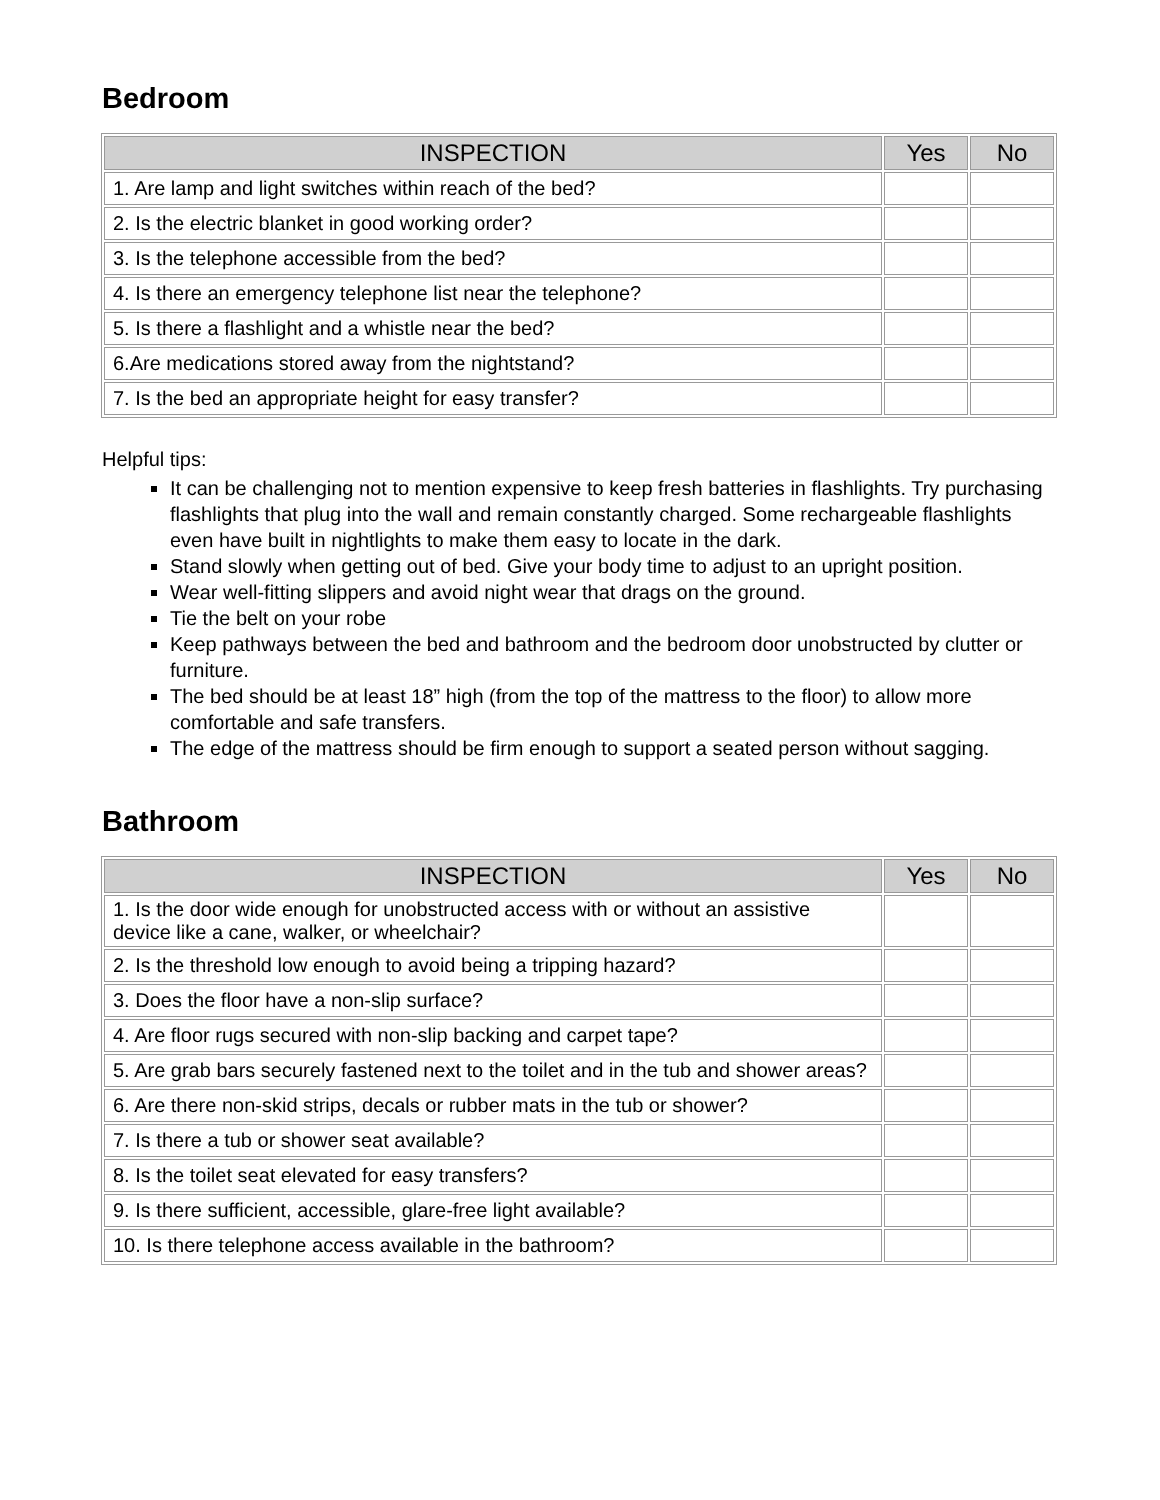Bedroom
| INSPECTION | Yes | No |
| --- | --- | --- |
| 1. Are lamp and light switches within reach of the bed? | | |
| 2. Is the electric blanket in good working order? | | |
| 3. Is the telephone accessible from the bed? | | |
| 4. Is there an emergency telephone list near the telephone? | | |
| 5. Is there a flashlight and a whistle near the bed? | | |
| 6.Are medications stored away from the nightstand? | | |
| 7. Is the bed an appropriate height for easy transfer? | | |
Helpful tips:
It can be challenging not to mention expensive to keep fresh batteries in flashlights. Try purchasing flashlights that plug into the wall and remain constantly charged. Some rechargeable flashlights even have built in nightlights to make them easy to locate in the dark.
Stand slowly when getting out of bed. Give your body time to adjust to an upright position.
Wear well-fitting slippers and avoid night wear that drags on the ground.
Tie the belt on your robe
Keep pathways between the bed and bathroom and the bedroom door unobstructed by clutter or furniture.
The bed should be at least 18” high (from the top of the mattress to the floor) to allow more comfortable and safe transfers.
The edge of the mattress should be firm enough to support a seated person without sagging.
Bathroom
| INSPECTION | Yes | No |
| --- | --- | --- |
| 1. Is the door wide enough for unobstructed access with or without an assistive device like a cane, walker, or wheelchair? | | |
| 2. Is the threshold low enough to avoid being a tripping hazard? | | |
| 3. Does the floor have a non-slip surface? | | |
| 4. Are floor rugs secured with non-slip backing and carpet tape? | | |
| 5. Are grab bars securely fastened next to the toilet and in the tub and shower areas? | | |
| 6. Are there non-skid strips, decals or rubber mats in the tub or shower? | | |
| 7. Is there a tub or shower seat available? | | |
| 8. Is the toilet seat elevated for easy transfers? | | |
| 9. Is there sufficient, accessible, glare-free light available? | | |
| 10. Is there telephone access available in the bathroom? | | |